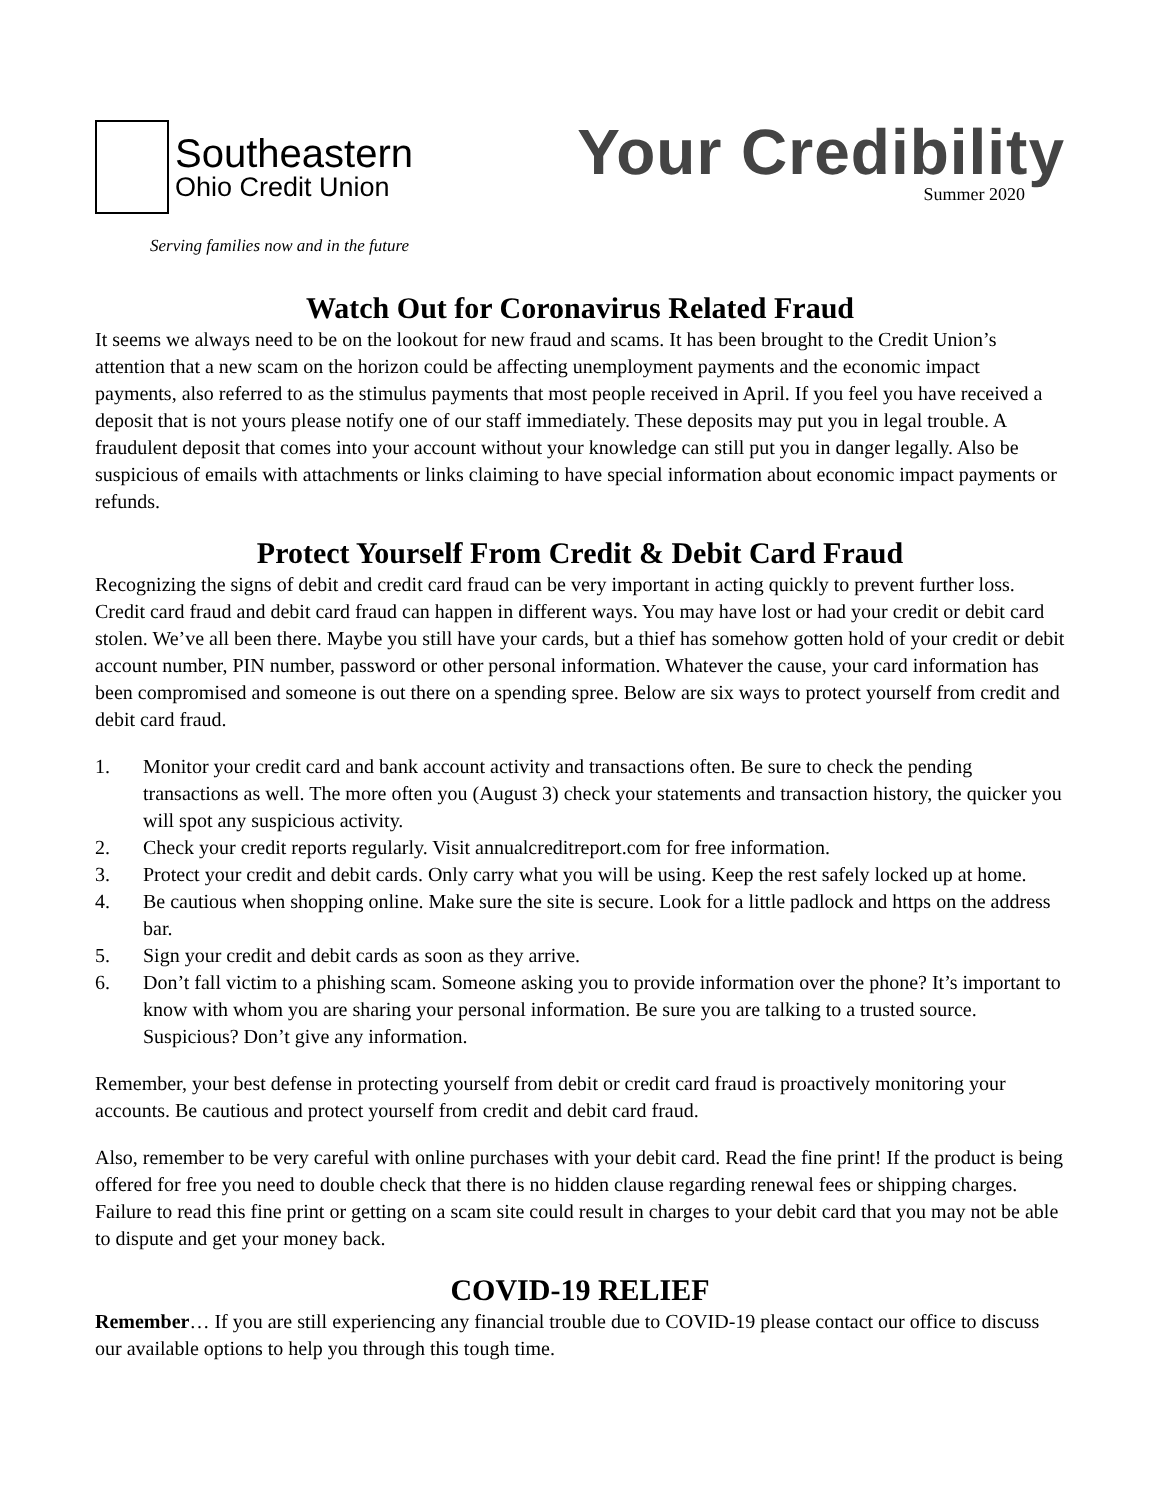Southeastern
Ohio Credit Union
Serving families now and in the future
Your Credibility
Summer 2020
Watch Out for Coronavirus Related Fraud
It seems we always need to be on the lookout for new fraud and scams. It has been brought to the Credit Union’s attention that a new scam on the horizon could be affecting unemployment payments and the economic impact payments, also referred to as the stimulus payments that most people received in April. If you feel you have received a deposit that is not yours please notify one of our staff immediately. These deposits may put you in legal trouble. A fraudulent deposit that comes into your account without your knowledge can still put you in danger legally. Also be suspicious of emails with attachments or links claiming to have special information about economic impact payments or refunds.
Protect Yourself From Credit & Debit Card Fraud
Recognizing the signs of debit and credit card fraud can be very important in acting quickly to prevent further loss. Credit card fraud and debit card fraud can happen in different ways. You may have lost or had your credit or debit card stolen. We’ve all been there. Maybe you still have your cards, but a thief has somehow gotten hold of your credit or debit account number, PIN number, password or other personal information. Whatever the cause, your card information has been compromised and someone is out there on a spending spree. Below are six ways to protect yourself from credit and debit card fraud.
1. Monitor your credit card and bank account activity and transactions often. Be sure to check the pending transactions as well. The more often you (August 3) check your statements and transaction history, the quicker you will spot any suspicious activity.
2. Check your credit reports regularly. Visit annualcreditreport.com for free information.
3. Protect your credit and debit cards. Only carry what you will be using. Keep the rest safely locked up at home.
4. Be cautious when shopping online. Make sure the site is secure. Look for a little padlock and https on the address bar.
5. Sign your credit and debit cards as soon as they arrive.
6. Don’t fall victim to a phishing scam. Someone asking you to provide information over the phone? It’s important to know with whom you are sharing your personal information. Be sure you are talking to a trusted source. Suspicious? Don’t give any information.
Remember, your best defense in protecting yourself from debit or credit card fraud is proactively monitoring your accounts. Be cautious and protect yourself from credit and debit card fraud.
Also, remember to be very careful with online purchases with your debit card. Read the fine print! If the product is being offered for free you need to double check that there is no hidden clause regarding renewal fees or shipping charges. Failure to read this fine print or getting on a scam site could result in charges to your debit card that you may not be able to dispute and get your money back.
COVID-19 RELIEF
Remember… If you are still experiencing any financial trouble due to COVID-19 please contact our office to discuss our available options to help you through this tough time.